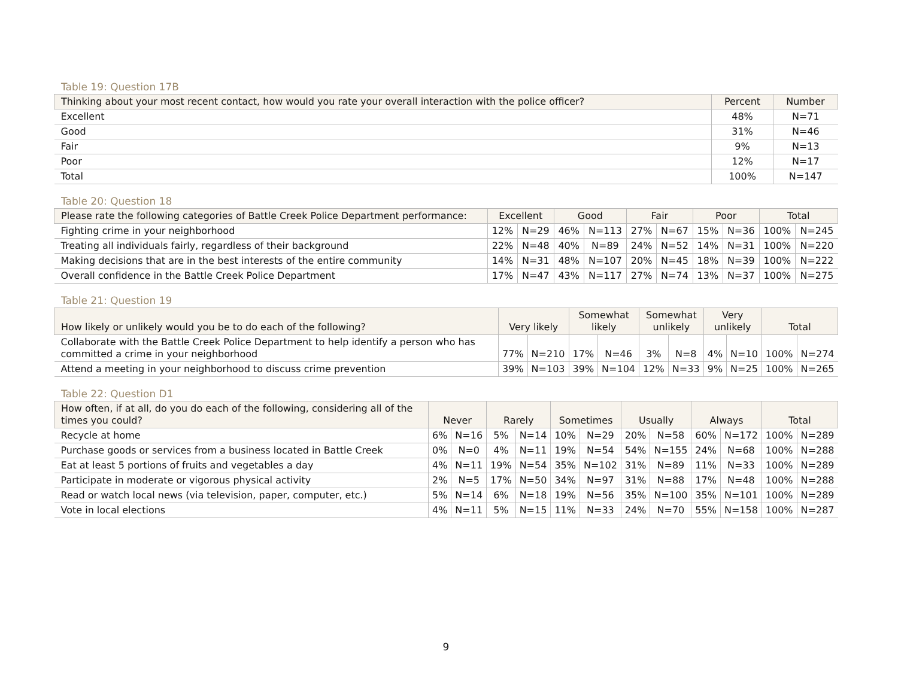Table 19: Question 17B
| Thinking about your most recent contact, how would you rate your overall interaction with the police officer? | Percent | Number |
| --- | --- | --- |
| Excellent | 48% | N=71 |
| Good | 31% | N=46 |
| Fair | 9% | N=13 |
| Poor | 12% | N=17 |
| Total | 100% | N=147 |
Table 20: Question 18
| Please rate the following categories of Battle Creek Police Department performance: | Excellent | | Good | | Fair | | Poor | | Total | |
| --- | --- | --- | --- | --- | --- | --- | --- | --- | --- | --- |
| Fighting crime in your neighborhood | 12% | N=29 | 46% | N=113 | 27% | N=67 | 15% | N=36 | 100% | N=245 |
| Treating all individuals fairly, regardless of their background | 22% | N=48 | 40% | N=89 | 24% | N=52 | 14% | N=31 | 100% | N=220 |
| Making decisions that are in the best interests of the entire community | 14% | N=31 | 48% | N=107 | 20% | N=45 | 18% | N=39 | 100% | N=222 |
| Overall confidence in the Battle Creek Police Department | 17% | N=47 | 43% | N=117 | 27% | N=74 | 13% | N=37 | 100% | N=275 |
Table 21: Question 19
| How likely or unlikely would you be to do each of the following? | Very likely | | Somewhat likely | | Somewhat unlikely | | Very unlikely | | Total | |
| --- | --- | --- | --- | --- | --- | --- | --- | --- | --- | --- |
| Collaborate with the Battle Creek Police Department to help identify a person who has committed a crime in your neighborhood | 77% | N=210 | 17% | N=46 | 3% | N=8 | 4% | N=10 | 100% | N=274 |
| Attend a meeting in your neighborhood to discuss crime prevention | 39% | N=103 | 39% | N=104 | 12% | N=33 | 9% | N=25 | 100% | N=265 |
Table 22: Question D1
| How often, if at all, do you do each of the following, considering all of the times you could? | Never | | Rarely | | Sometimes | | Usually | | Always | | Total | |
| --- | --- | --- | --- | --- | --- | --- | --- | --- | --- | --- | --- | --- |
| Recycle at home | 6% | N=16 | 5% | N=14 | 10% | N=29 | 20% | N=58 | 60% | N=172 | 100% | N=289 |
| Purchase goods or services from a business located in Battle Creek | 0% | N=0 | 4% | N=11 | 19% | N=54 | 54% | N=155 | 24% | N=68 | 100% | N=288 |
| Eat at least 5 portions of fruits and vegetables a day | 4% | N=11 | 19% | N=54 | 35% | N=102 | 31% | N=89 | 11% | N=33 | 100% | N=289 |
| Participate in moderate or vigorous physical activity | 2% | N=5 | 17% | N=50 | 34% | N=97 | 31% | N=88 | 17% | N=48 | 100% | N=288 |
| Read or watch local news (via television, paper, computer, etc.) | 5% | N=14 | 6% | N=18 | 19% | N=56 | 35% | N=100 | 35% | N=101 | 100% | N=289 |
| Vote in local elections | 4% | N=11 | 5% | N=15 | 11% | N=33 | 24% | N=70 | 55% | N=158 | 100% | N=287 |
9